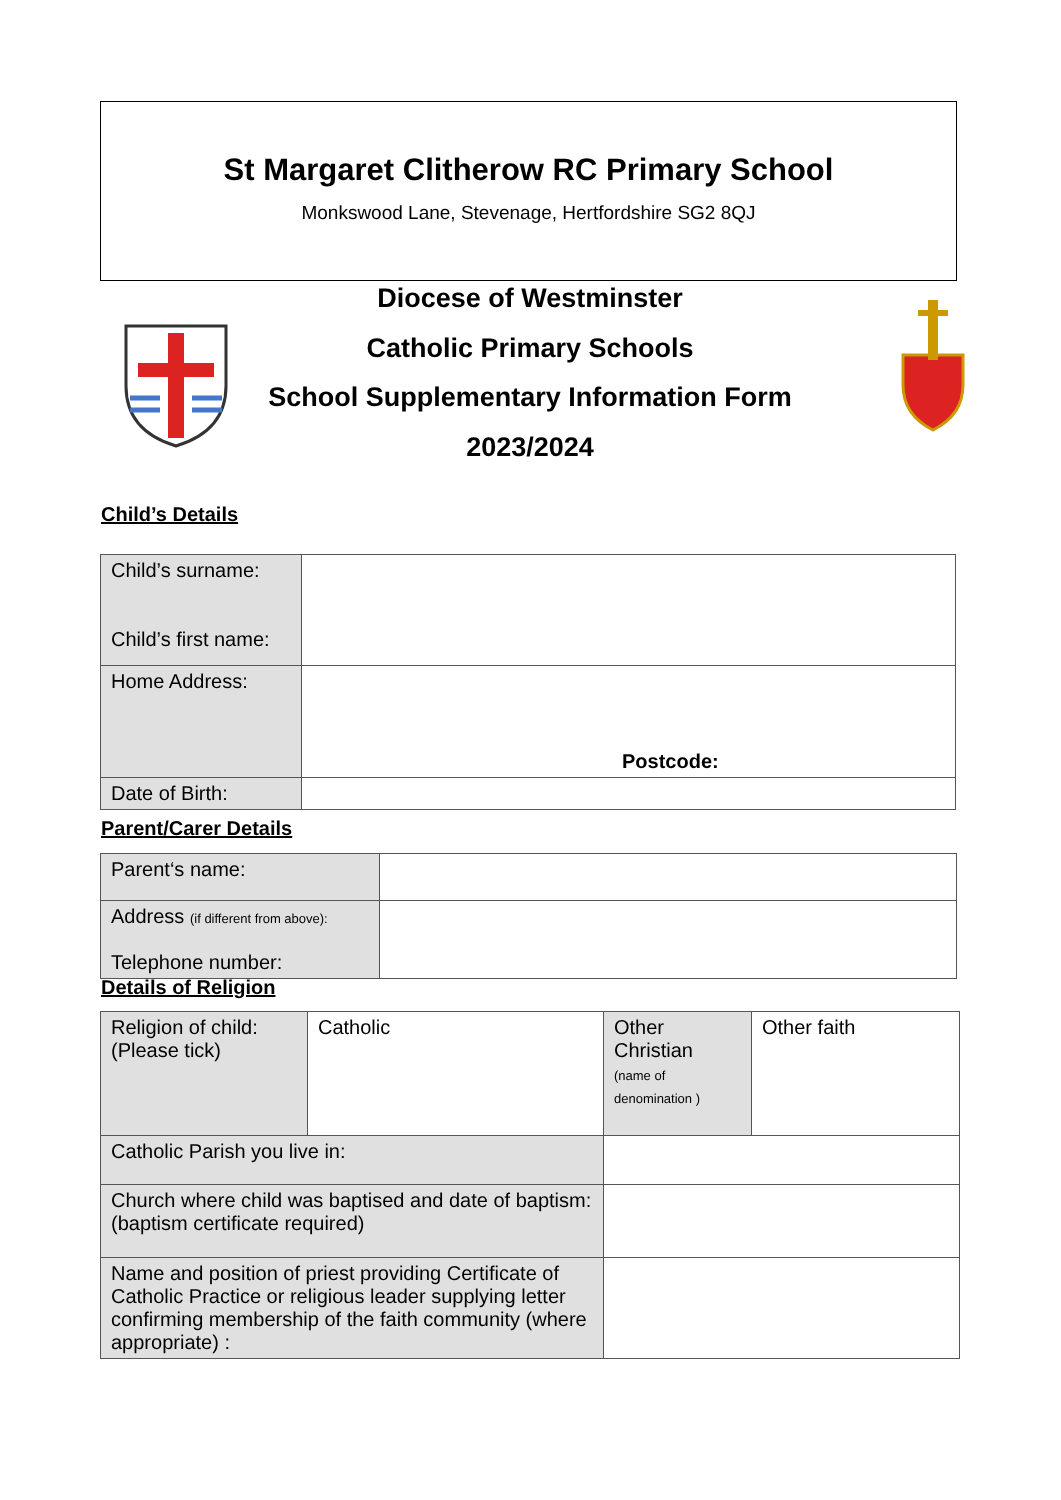St Margaret Clitherow RC Primary School
Monkswood Lane, Stevenage, Hertfordshire SG2 8QJ
Diocese of Westminster
Catholic Primary Schools
School Supplementary Information Form
2023/2024
Child’s Details
| Child’s surname: Child’s first name: | |
| Home Address: | Postcode: |
| Date of Birth: | |
Parent/Carer Details
| Parent‘s name: | |
| Address (if different from above): Telephone number: | |
Details of Religion
| Religion of child: (Please tick) | Catholic | Other Christian (name of denomination ) | Other faith |
| Catholic Parish you live in: | | | |
| Church where child was baptised and date of baptism: (baptism certificate required) | | | |
| Name and position of priest providing Certificate of Catholic Practice or religious leader supplying letter confirming membership of the faith community (where appropriate) : | | | |